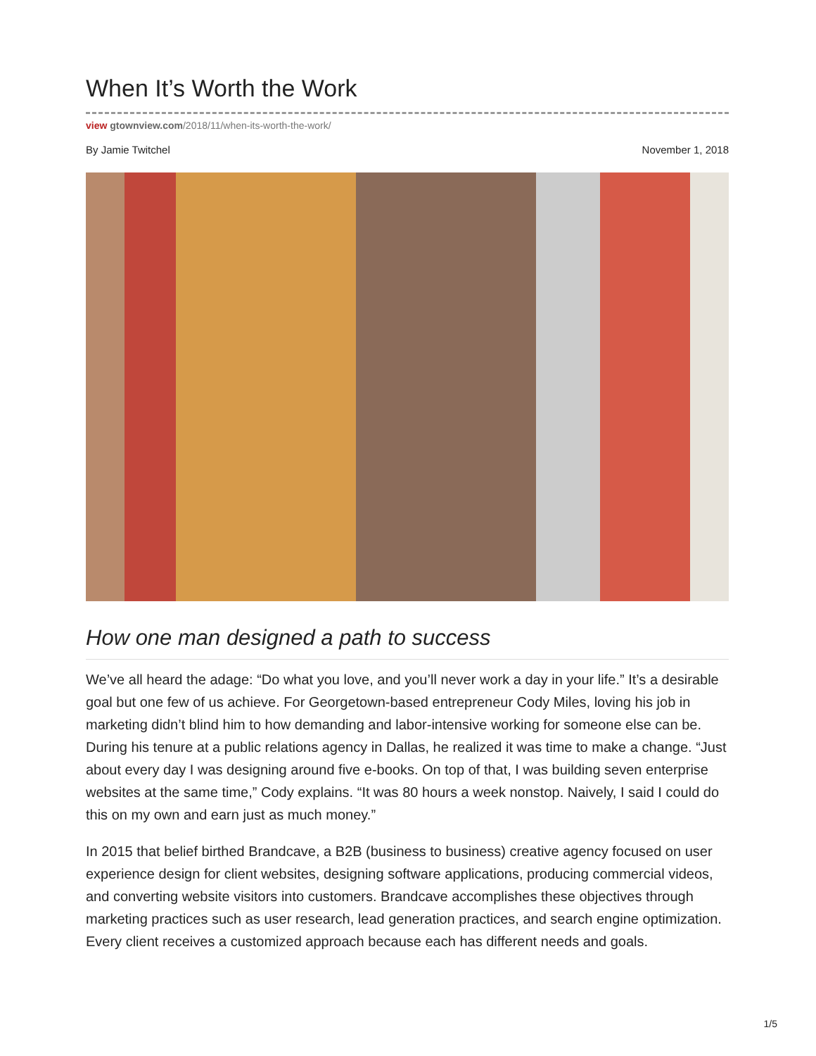When It’s Worth the Work
view gtownview.com/2018/11/when-its-worth-the-work/
By Jamie Twitchel November 1, 2018
How one man designed a path to success
We’ve all heard the adage: “Do what you love, and you’ll never work a day in your life.” It’s a desirable goal but one few of us achieve. For Georgetown-based entrepreneur Cody Miles, loving his job in marketing didn’t blind him to how demanding and labor-intensive working for someone else can be. During his tenure at a public relations agency in Dallas, he realized it was time to make a change. “Just about every day I was designing around five e-books. On top of that, I was building seven enterprise websites at the same time,” Cody explains. “It was 80 hours a week nonstop. Naively, I said I could do this on my own and earn just as much money.”
In 2015 that belief birthed Brandcave, a B2B (business to business) creative agency focused on user experience design for client websites, designing software applications, producing commercial videos, and converting website visitors into customers. Brandcave accomplishes these objectives through marketing practices such as user research, lead generation practices, and search engine optimization. Every client receives a customized approach because each has different needs and goals.
1/5